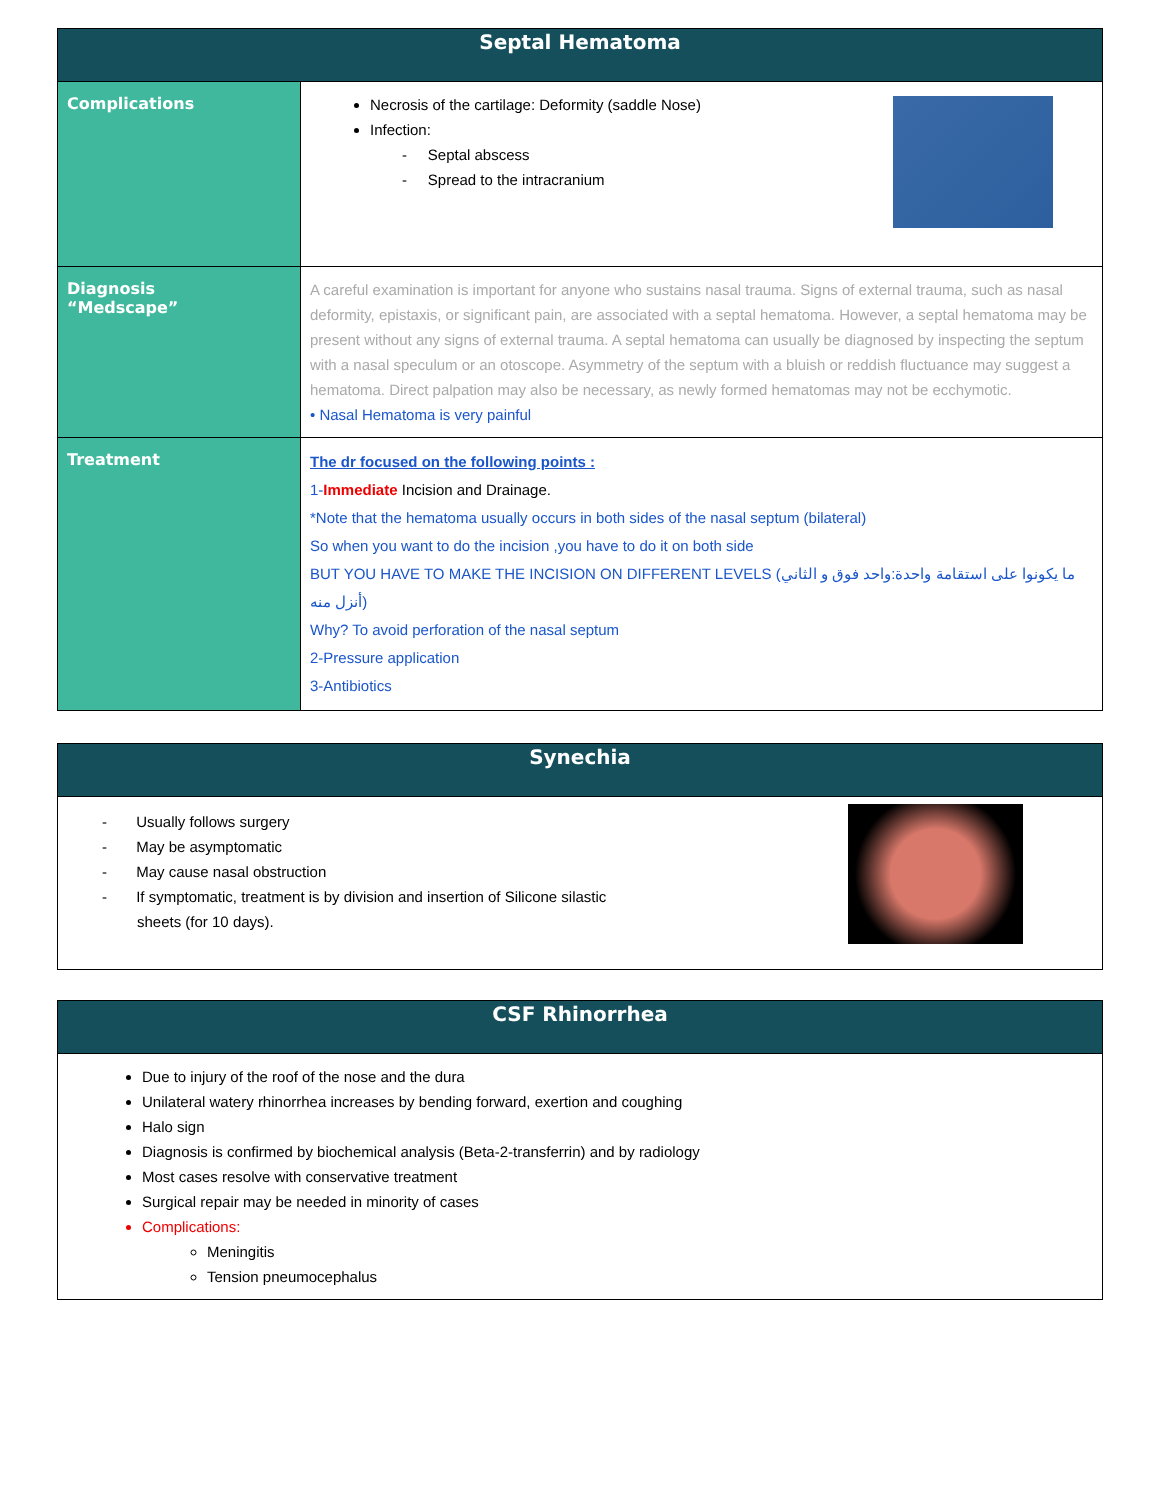| Septal Hematoma | |
| --- | --- |
| Complications | Necrosis of the cartilage: Deformity (saddle Nose) Infection: - Septal abscess - Spread to the intracranium |
| Diagnosis “Medscape” | A careful examination is important for anyone who sustains nasal trauma. Signs of external trauma, such as nasal deformity, epistaxis, or significant pain, are associated with a septal hematoma. However, a septal hematoma may be present without any signs of external trauma. A septal hematoma can usually be diagnosed by inspecting the septum with a nasal speculum or an otoscope. Asymmetry of the septum with a bluish or reddish fluctuance may suggest a hematoma. Direct palpation may also be necessary, as newly formed hematomas may not be ecchymotic. • Nasal Hematoma is very painful |
| Treatment | The dr focused on the following points : 1- Immediate Incision and Drainage. *Note that the hematoma usually occurs in both sides of the nasal septum (bilateral) So when you want to do the incision ,you have to do it on both side BUT YOU HAVE TO MAKE THE INCISION ON DIFFERENT LEVELS (ما يكونوا على استقامة واحدة:واحد فوق و الثاني أنزل منه) Why? To avoid perforation of the nasal septum 2-Pressure application 3-Antibiotics |
| Synechia |
| --- |
| - Usually follows surgery - May be asymptomatic - May cause nasal obstruction - If symptomatic, treatment is by division and insertion of Silicone silastic sheets (for 10 days). |
| CSF Rhinorrhea |
| --- |
| Due to injury of the roof of the nose and the dura Unilateral watery rhinorrhea increases by bending forward, exertion and coughing Halo sign Diagnosis is confirmed by biochemical analysis (Beta-2-transferrin) and by radiology Most cases resolve with conservative treatment Surgical repair may be needed in minority of cases Complications: Meningitis Tension pneumocephalus |